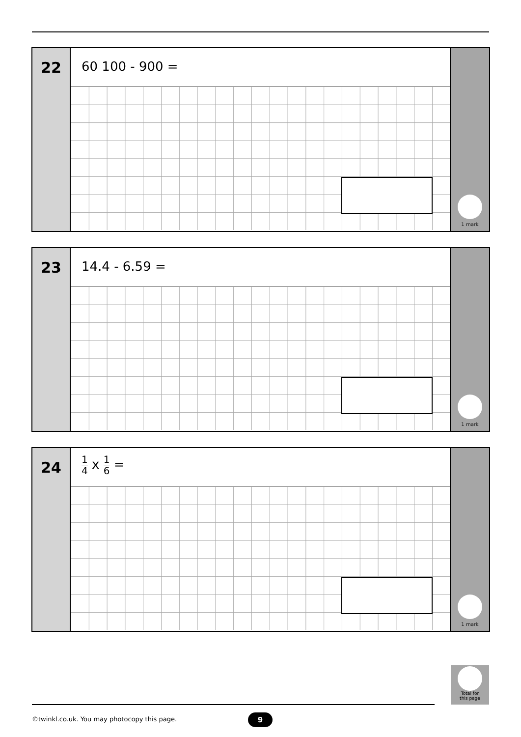22
60 100 - 900 =
1 mark
23
14.4 - 6.59 =
1 mark
24
1 4 x 1 6 =
1 mark
Total for
this page
©twinkl.co.uk. You may photocopy this page.
9